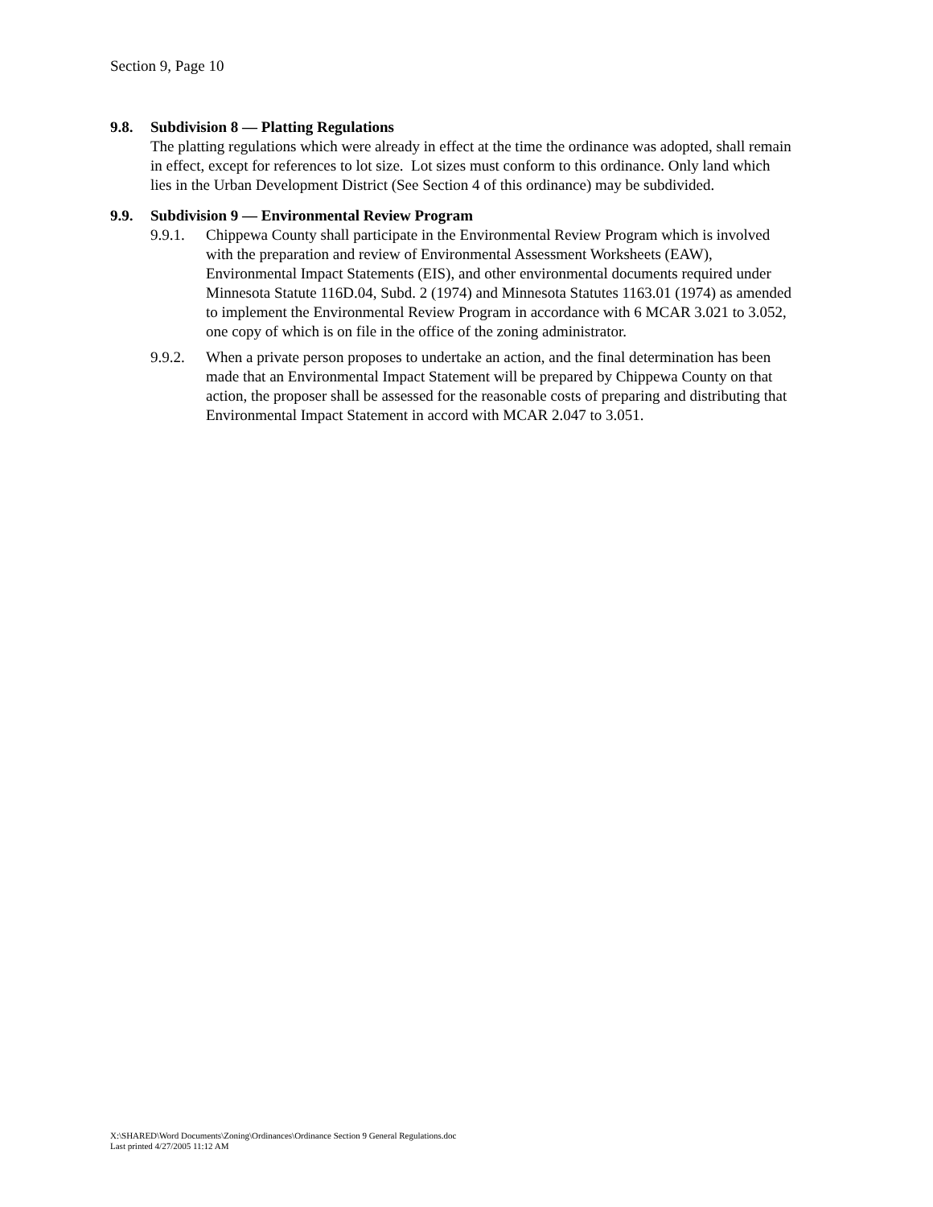Section 9, Page 10
9.8. Subdivision 8 — Platting Regulations
The platting regulations which were already in effect at the time the ordinance was adopted, shall remain in effect, except for references to lot size. Lot sizes must conform to this ordinance. Only land which lies in the Urban Development District (See Section 4 of this ordinance) may be subdivided.
9.9. Subdivision 9 — Environmental Review Program
9.9.1. Chippewa County shall participate in the Environmental Review Program which is involved with the preparation and review of Environmental Assessment Worksheets (EAW), Environmental Impact Statements (EIS), and other environmental documents required under Minnesota Statute 116D.04, Subd. 2 (1974) and Minnesota Statutes 1163.01 (1974) as amended to implement the Environmental Review Program in accordance with 6 MCAR 3.021 to 3.052, one copy of which is on file in the office of the zoning administrator.
9.9.2. When a private person proposes to undertake an action, and the final determination has been made that an Environmental Impact Statement will be prepared by Chippewa County on that action, the proposer shall be assessed for the reasonable costs of preparing and distributing that Environmental Impact Statement in accord with MCAR 2.047 to 3.051.
X:\SHARED\Word Documents\Zoning\Ordinances\Ordinance Section 9 General Regulations.doc
Last printed 4/27/2005 11:12 AM